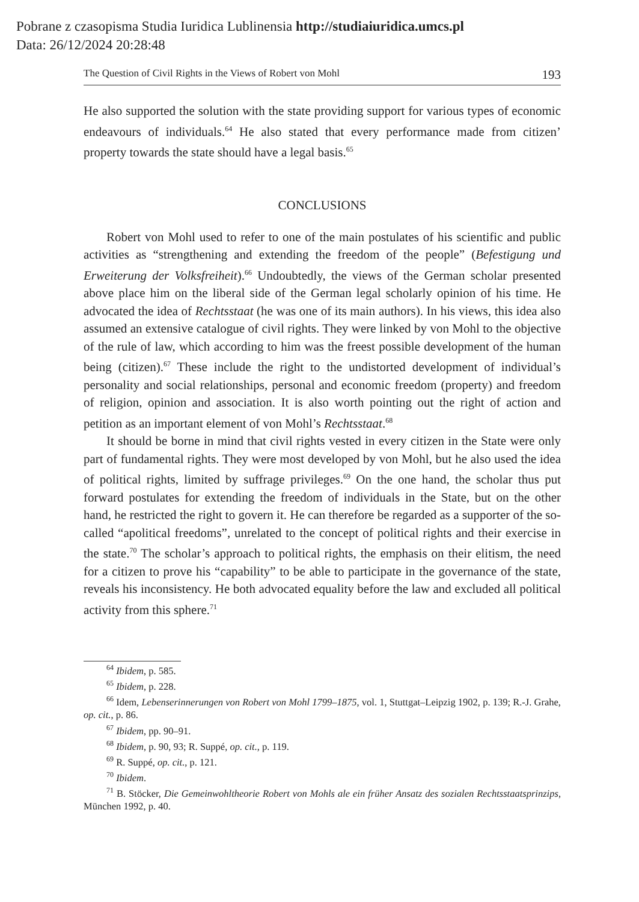Pobrane z czasopisma Studia Iuridica Lublinensia http://studiaiuridica.umcs.pl
Data: 26/12/2024 20:28:48
The Question of Civil Rights in the Views of Robert von Mohl 193
He also supported the solution with the state providing support for various types of economic endeavours of individuals.<sup>64</sup> He also stated that every performance made from citizen’ property towards the state should have a legal basis.<sup>65</sup>
CONCLUSIONS
Robert von Mohl used to refer to one of the main postulates of his scientific and public activities as “strengthening and extending the freedom of the people” (Befestigung und Erweiterung der Volksfreiheit).<sup>66</sup> Undoubtedly, the views of the German scholar presented above place him on the liberal side of the German legal scholarly opinion of his time. He advocated the idea of Rechtsstaat (he was one of its main authors). In his views, this idea also assumed an extensive catalogue of civil rights. They were linked by von Mohl to the objective of the rule of law, which according to him was the freest possible development of the human being (citizen).<sup>67</sup> These include the right to the undistorted development of individual’s personality and social relationships, personal and economic freedom (property) and freedom of religion, opinion and association. It is also worth pointing out the right of action and petition as an important element of von Mohl’s Rechtsstaat.<sup>68</sup>
It should be borne in mind that civil rights vested in every citizen in the State were only part of fundamental rights. They were most developed by von Mohl, but he also used the idea of political rights, limited by suffrage privileges.<sup>69</sup> On the one hand, the scholar thus put forward postulates for extending the freedom of individuals in the State, but on the other hand, he restricted the right to govern it. He can therefore be regarded as a supporter of the so-called “apolitical freedoms”, unrelated to the concept of political rights and their exercise in the state.<sup>70</sup> The scholar’s approach to political rights, the emphasis on their elitism, the need for a citizen to prove his “capability” to be able to participate in the governance of the state, reveals his inconsistency. He both advocated equality before the law and excluded all political activity from this sphere.<sup>71</sup>
<sup>64</sup> Ibidem, p. 585.
<sup>65</sup> Ibidem, p. 228.
<sup>66</sup> Idem, Lebenserinnerungen von Robert von Mohl 1799–1875, vol. 1, Stuttgat–Leipzig 1902, p. 139; R.-J. Grahe, op. cit., p. 86.
<sup>67</sup> Ibidem, pp. 90–91.
<sup>68</sup> Ibidem, p. 90, 93; R. Suppé, op. cit., p. 119.
<sup>69</sup> R. Suppé, op. cit., p. 121.
<sup>70</sup> Ibidem.
<sup>71</sup> B. Stöcker, Die Gemeinwohltheorie Robert von Mohls ale ein früher Ansatz des sozialen Rechtsstaatsprinzips, München 1992, p. 40.